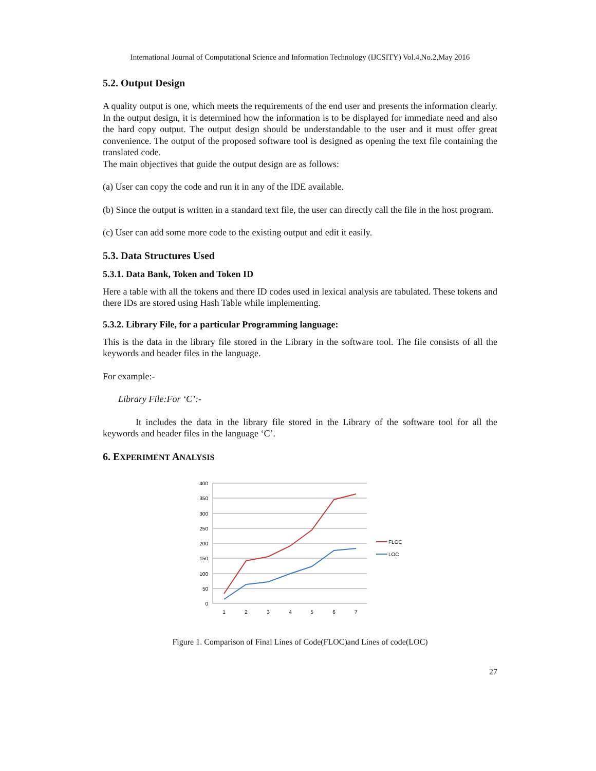International Journal of Computational Science and Information Technology (IJCSITY) Vol.4,No.2,May 2016
5.2. Output Design
A quality output is one, which meets the requirements of the end user and presents the information clearly. In the output design, it is determined how the information is to be displayed for immediate need and also the hard copy output. The output design should be understandable to the user and it must offer great convenience. The output of the proposed software tool is designed as opening the text file containing the translated code.
The main objectives that guide the output design are as follows:
(a) User can copy the code and run it in any of the IDE available.
(b) Since the output is written in a standard text file, the user can directly call the file in the host program.
(c) User can add some more code to the existing output and edit it easily.
5.3. Data Structures Used
5.3.1. Data Bank, Token and Token ID
Here a table with all the tokens and there ID codes used in lexical analysis are tabulated. These tokens and there IDs are stored using Hash Table while implementing.
5.3.2. Library File, for a particular Programming language:
This is the data in the library file stored in the Library in the software tool. The file consists of all the keywords and header files in the language.
For example:-
Library File:For ‘C’:-
It includes the data in the library file stored in the Library of the software tool for all the keywords and header files in the language ‘C’.
6. EXPERIMENT ANALYSIS
400
350
300
250
200
150
100
50
0
1
2
3
4
5
6
7
FLOC
LOC
Figure 1. Comparison of Final Lines of Code(FLOC)and Lines of code(LOC)
27